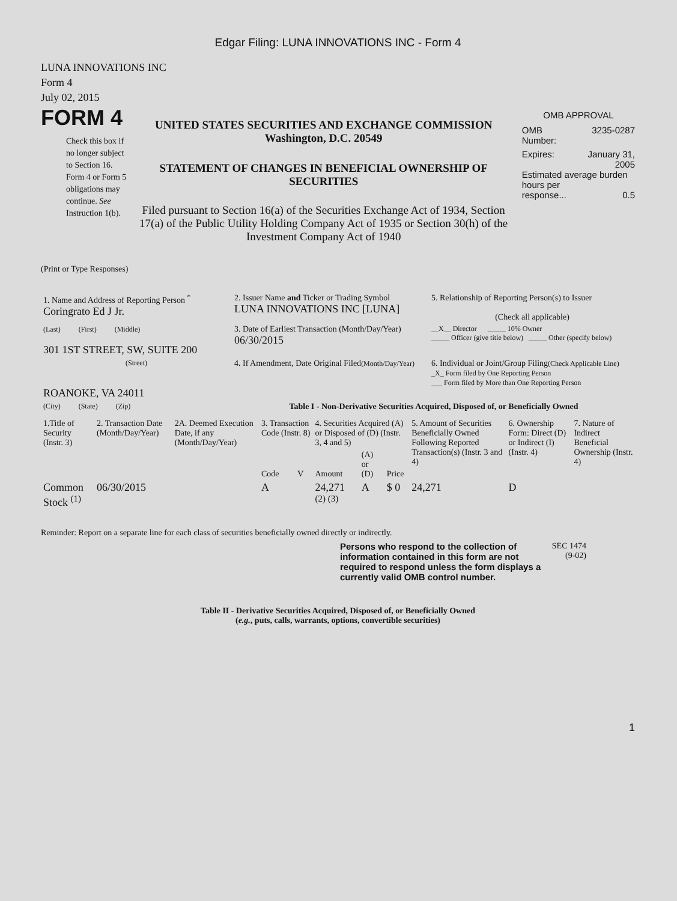Edgar Filing: LUNA INNOVATIONS INC - Form 4
LUNA INNOVATIONS INC
Form 4
July 02, 2015
FORM 4
Check this box if no longer subject to Section 16. Form 4 or Form 5 obligations may continue. See Instruction 1(b).
UNITED STATES SECURITIES AND EXCHANGE COMMISSION
Washington, D.C. 20549
STATEMENT OF CHANGES IN BENEFICIAL OWNERSHIP OF SECURITIES
Filed pursuant to Section 16(a) of the Securities Exchange Act of 1934, Section 17(a) of the Public Utility Holding Company Act of 1935 or Section 30(h) of the Investment Company Act of 1940
OMB APPROVAL
OMB
Number: 3235-0287
Expires: January 31,
2005
Estimated average burden hours per
response... 0.5
(Print or Type Responses)
| 1. Name and Address of Reporting Person <sup>*</sup> Coringrato Ed J Jr. | 2. Issuer Name and Ticker or Trading Symbol LUNA INNOVATIONS INC [LUNA] | 5. Relationship of Reporting Person(s) to Issuer (Check all applicable) |
| (Last) (First) (Middle) 301 1ST STREET, SW, SUITE 200 | 3. Date of Earliest Transaction (Month/Day/Year) 06/30/2015 | __X__ Director _____ 10% Owner _____ Officer (give title below) _____ Other (specify below) |
| (Street) ROANOKE, VA 24011 | 4. If Amendment, Date Original Filed (Month/Day/Year) | 6. Individual or Joint/Group Filing (Check Applicable Line) _X_ Form filed by One Reporting Person ___ Form filed by More than One Reporting Person |
| (City) (State) (Zip) | Table I - Non-Derivative Securities Acquired, Disposed of, or Beneficially Owned | |
| 1.Title of Security (Instr. 3) | 2. Transaction Date (Month/Day/Year) | 2A. Deemed Execution Date, if any (Month/Day/Year) | 3. Transaction Code (Instr. 8) | | 4. Securities Acquired (A) or Disposed of (D) (Instr. 3, 4 and 5) | | | 5. Amount of Securities Beneficially Owned Following Reported Transaction(s) (Instr. 3 and 4) | 6. Ownership Form: Direct (D) or Indirect (I) (Instr. 4) | 7. Nature of Indirect Beneficial Ownership (Instr. 4) |
| --- | --- | --- | --- | --- | --- | --- | --- | --- | --- | --- |
| | | | Code | V | Amount | (A) or (D) | Price | | | |
| Common Stock <sup>(1)</sup> | 06/30/2015 | | A | | 24,271 <sup>(2) (3)</sup> | A | $ 0 | 24,271 | D | |
Reminder: Report on a separate line for each class of securities beneficially owned directly or indirectly.
Persons who respond to the collection of information contained in this form are not required to respond unless the form displays a currently valid OMB control number.
SEC 1474
(9-02)
Table II - Derivative Securities Acquired, Disposed of, or Beneficially Owned
(e.g., puts, calls, warrants, options, convertible securities)
1